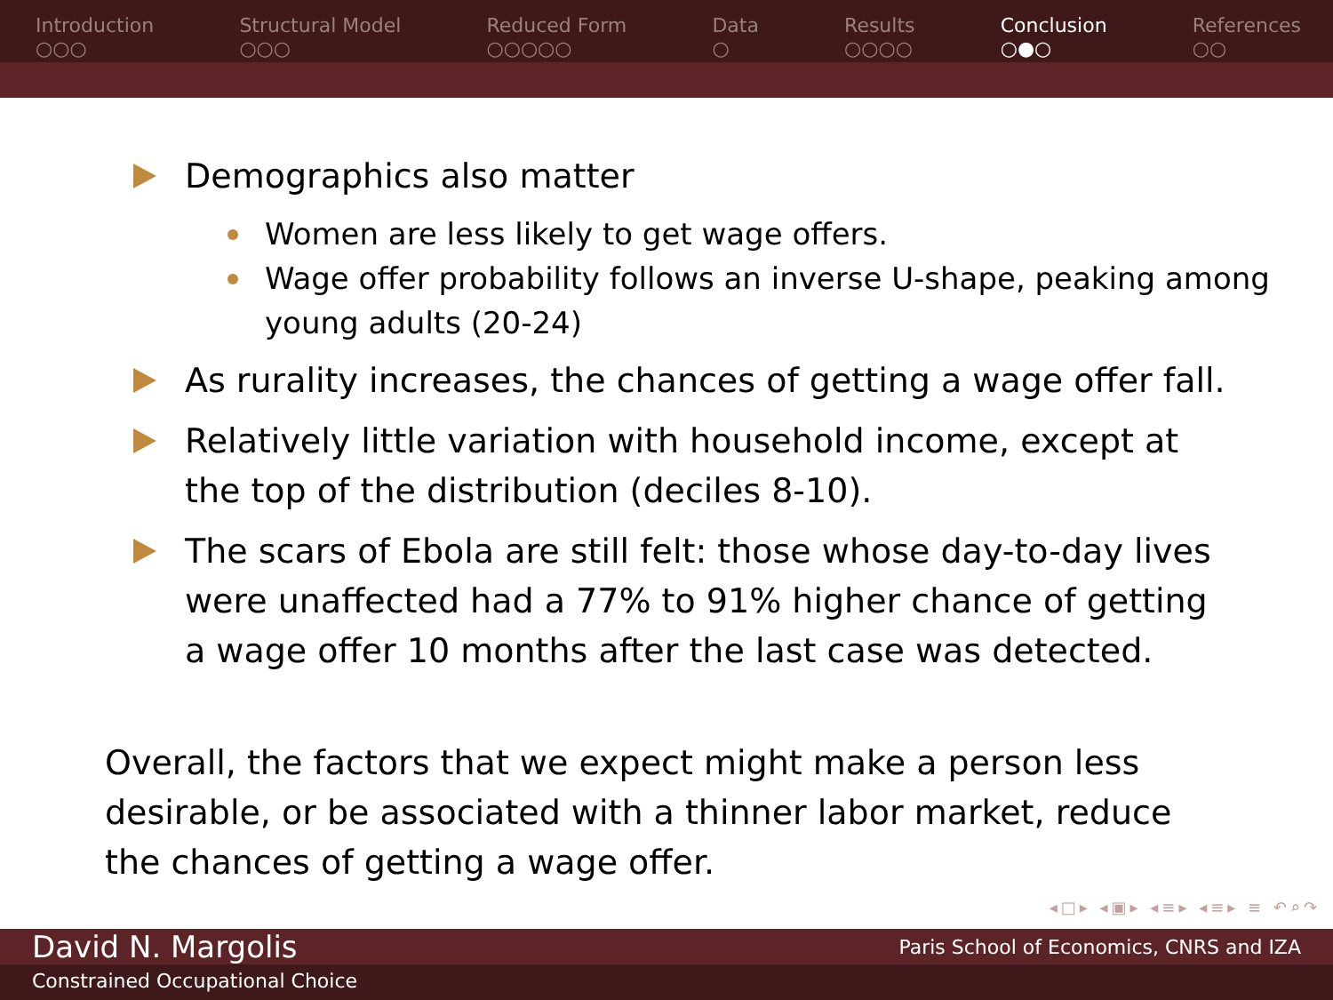Introduction
○○○
Structural Model
○○○
Reduced Form
○○○○○
Data
○
Results
○○○○
Conclusion
○●○
References
○○
Demographics also matter
Women are less likely to get wage offers.
Wage offer probability follows an inverse U-shape, peaking among young adults (20-24)
As rurality increases, the chances of getting a wage offer fall.
Relatively little variation with household income, except at the top of the distribution (deciles 8-10).
The scars of Ebola are still felt: those whose day-to-day lives were unaffected had a 77% to 91% higher chance of getting a wage offer 10 months after the last case was detected.
Overall, the factors that we expect might make a person less desirable, or be associated with a thinner labor market, reduce the chances of getting a wage offer.
◂□▸ ◂▣▸ ◂≡▸ ◂≡▸ ≡ ↶⌕↷
David N. Margolis Paris School of Economics, CNRS and IZA
Constrained Occupational Choice